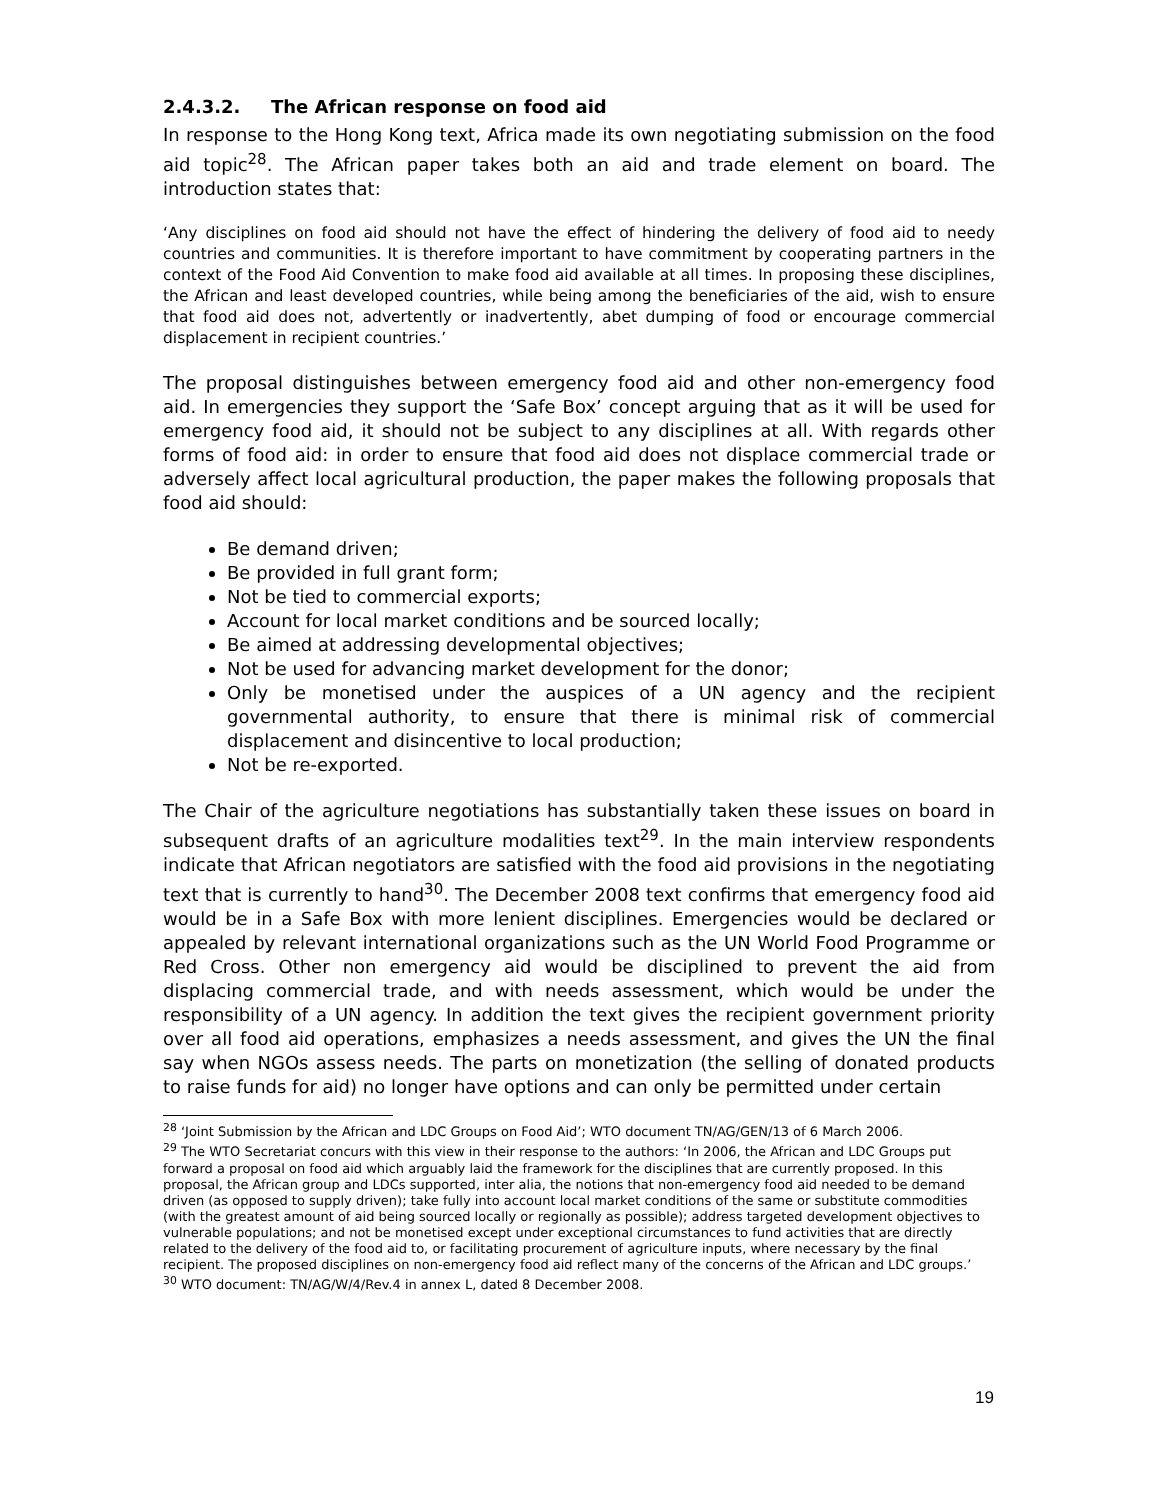2.4.3.2. The African response on food aid
In response to the Hong Kong text, Africa made its own negotiating submission on the food aid topic<sup>28</sup>. The African paper takes both an aid and trade element on board. The introduction states that:
‘Any disciplines on food aid should not have the effect of hindering the delivery of food aid to needy countries and communities. It is therefore important to have commitment by cooperating partners in the context of the Food Aid Convention to make food aid available at all times. In proposing these disciplines, the African and least developed countries, while being among the beneficiaries of the aid, wish to ensure that food aid does not, advertently or inadvertently, abet dumping of food or encourage commercial displacement in recipient countries.’
The proposal distinguishes between emergency food aid and other non-emergency food aid. In emergencies they support the ‘Safe Box’ concept arguing that as it will be used for emergency food aid, it should not be subject to any disciplines at all. With regards other forms of food aid: in order to ensure that food aid does not displace commercial trade or adversely affect local agricultural production, the paper makes the following proposals that food aid should:
Be demand driven;
Be provided in full grant form;
Not be tied to commercial exports;
Account for local market conditions and be sourced locally;
Be aimed at addressing developmental objectives;
Not be used for advancing market development for the donor;
Only be monetised under the auspices of a UN agency and the recipient governmental authority, to ensure that there is minimal risk of commercial displacement and disincentive to local production;
Not be re-exported.
The Chair of the agriculture negotiations has substantially taken these issues on board in subsequent drafts of an agriculture modalities text<sup>29</sup>. In the main interview respondents indicate that African negotiators are satisfied with the food aid provisions in the negotiating text that is currently to hand<sup>30</sup>. The December 2008 text confirms that emergency food aid would be in a Safe Box with more lenient disciplines. Emergencies would be declared or appealed by relevant international organizations such as the UN World Food Programme or Red Cross. Other non emergency aid would be disciplined to prevent the aid from displacing commercial trade, and with needs assessment, which would be under the responsibility of a UN agency. In addition the text gives the recipient government priority over all food aid operations, emphasizes a needs assessment, and gives the UN the final say when NGOs assess needs. The parts on monetization (the selling of donated products to raise funds for aid) no longer have options and can only be permitted under certain
<sup>28</sup> ‘Joint Submission by the African and LDC Groups on Food Aid’; WTO document TN/AG/GEN/13 of 6 March 2006.
<sup>29</sup> The WTO Secretariat concurs with this view in their response to the authors: ‘In 2006, the African and LDC Groups put forward a proposal on food aid which arguably laid the framework for the disciplines that are currently proposed. In this proposal, the African group and LDCs supported, inter alia, the notions that non-emergency food aid needed to be demand driven (as opposed to supply driven); take fully into account local market conditions of the same or substitute commodities (with the greatest amount of aid being sourced locally or regionally as possible); address targeted development objectives to vulnerable populations; and not be monetised except under exceptional circumstances to fund activities that are directly related to the delivery of the food aid to, or facilitating procurement of agriculture inputs, where necessary by the final recipient. The proposed disciplines on non-emergency food aid reflect many of the concerns of the African and LDC groups.’
<sup>30</sup> WTO document: TN/AG/W/4/Rev.4 in annex L, dated 8 December 2008.
19